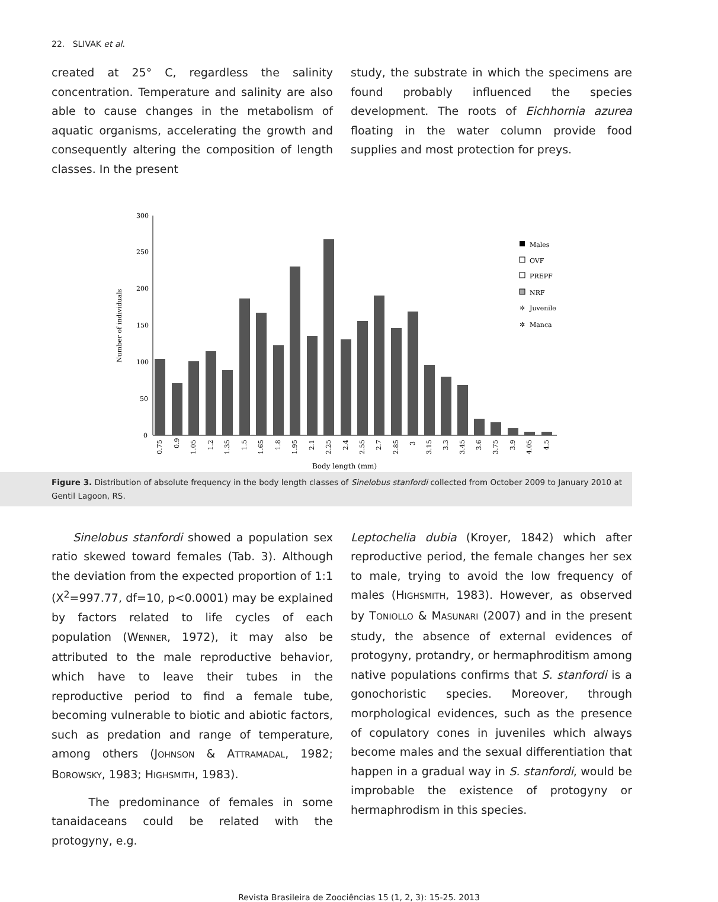22. SLIVAK et al.
created at 25° C, regardless the salinity concentration. Temperature and salinity are also able to cause changes in the metabolism of aquatic organisms, accelerating the growth and consequently altering the composition of length classes. In the present
study, the substrate in which the specimens are found probably influenced the species development. The roots of Eichhornia azurea floating in the water column provide food supplies and most protection for preys.
300
250
200
150
100
50
0
Number of individuals
0.75
0.9
1.05
1.2
1.35
1.5
1.65
1.8
1.95
2.1
2.25
2.4
2.55
2.7
2.85
3
3.15
3.3
3.45
3.6
3.75
3.9
4.05
4.5
Body length (mm)
Males
OVF
PREPF
NRF
✲
Juvenile
✲
Manca
Figure 3. Distribution of absolute frequency in the body length classes of Sinelobus stanfordi collected from October 2009 to January 2010 at Gentil Lagoon, RS.
Sinelobus stanfordi showed a population sex ratio skewed toward females (Tab. 3). Although the deviation from the expected proportion of 1:1 (X<sup>2</sup>=997.77, df=10, p<0.0001) may be explained by factors related to life cycles of each population (WENNER, 1972), it may also be attributed to the male reproductive behavior, which have to leave their tubes in the reproductive period to find a female tube, becoming vulnerable to biotic and abiotic factors, such as predation and range of temperature, among others (JOHNSON & ATTRAMADAL, 1982; BOROWSKY, 1983; HIGHSMITH, 1983).
The predominance of females in some tanaidaceans could be related with the protogyny, e.g.
Leptochelia dubia (Kroyer, 1842) which after reproductive period, the female changes her sex to male, trying to avoid the low frequency of males (HIGHSMITH, 1983). However, as observed by TONIOLLO & MASUNARI (2007) and in the present study, the absence of external evidences of protogyny, protandry, or hermaphroditism among native populations confirms that S. stanfordi is a gonochoristic species. Moreover, through morphological evidences, such as the presence of copulatory cones in juveniles which always become males and the sexual differentiation that happen in a gradual way in S. stanfordi, would be improbable the existence of protogyny or hermaphrodism in this species.
Revista Brasileira de Zoociências 15 (1, 2, 3): 15-25. 2013